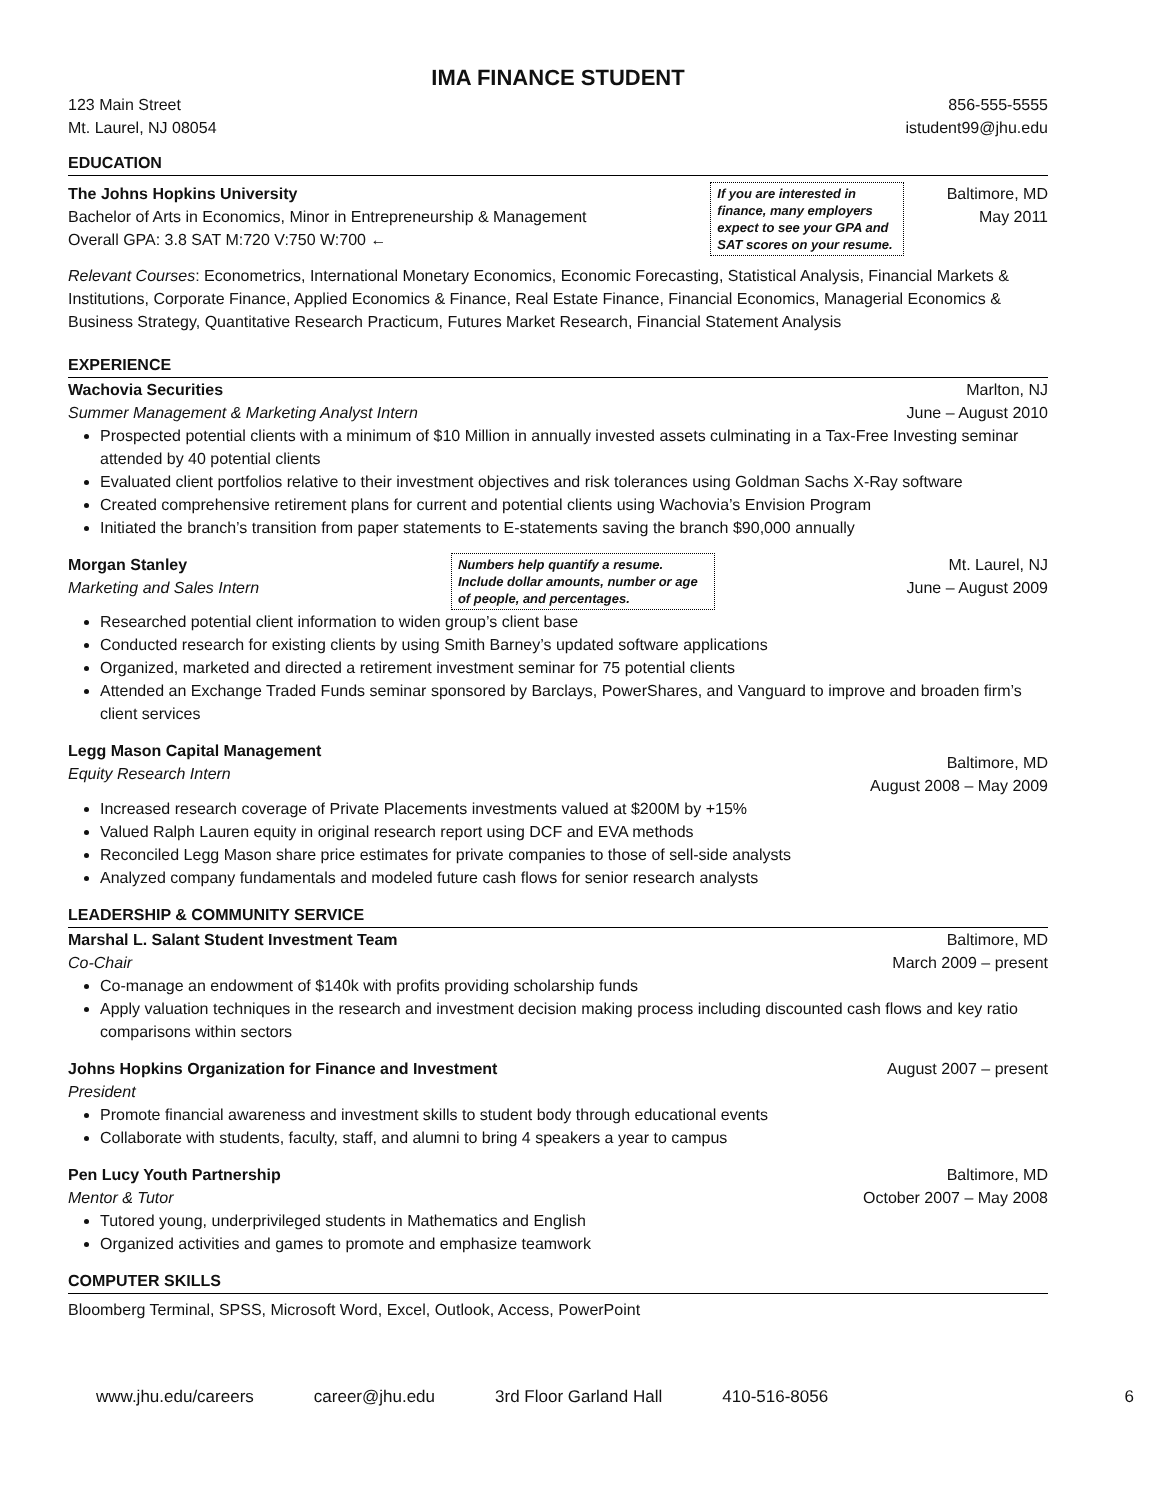IMA FINANCE STUDENT
123 Main Street
Mt. Laurel, NJ 08054
856-555-5555
istudent99@jhu.edu
EDUCATION
The Johns Hopkins University
Bachelor of Arts in Economics, Minor in Entrepreneurship & Management
Overall GPA: 3.8 SAT M:720 V:750 W:700 ←
If you are interested in finance, many employers expect to see your GPA and SAT scores on your resume.
Baltimore, MD
May 2011
Relevant Courses: Econometrics, International Monetary Economics, Economic Forecasting, Statistical Analysis, Financial Markets & Institutions, Corporate Finance, Applied Economics & Finance, Real Estate Finance, Financial Economics, Managerial Economics & Business Strategy, Quantitative Research Practicum, Futures Market Research, Financial Statement Analysis
EXPERIENCE
Wachovia Securities Marlton, NJ
Summer Management & Marketing Analyst Intern June – August 2010
Prospected potential clients with a minimum of $10 Million in annually invested assets culminating in a Tax-Free Investing seminar attended by 40 potential clients
Evaluated client portfolios relative to their investment objectives and risk tolerances using Goldman Sachs X-Ray software
Created comprehensive retirement plans for current and potential clients using Wachovia’s Envision Program
Initiated the branch’s transition from paper statements to E-statements saving the branch $90,000 annually
Morgan Stanley
Marketing and Sales Intern
Numbers help quantify a resume. Include dollar amounts, number or age of people, and percentages.
Mt. Laurel, NJ
June – August 2009
Researched potential client information to widen group’s client base
Conducted research for existing clients by using Smith Barney’s updated software applications
Organized, marketed and directed a retirement investment seminar for 75 potential clients
Attended an Exchange Traded Funds seminar sponsored by Barclays, PowerShares, and Vanguard to improve and broaden firm’s client services
Legg Mason Capital Management
Equity Research Intern
Baltimore, MD
August 2008 – May 2009
Increased research coverage of Private Placements investments valued at $200M by +15%
Valued Ralph Lauren equity in original research report using DCF and EVA methods
Reconciled Legg Mason share price estimates for private companies to those of sell-side analysts
Analyzed company fundamentals and modeled future cash flows for senior research analysts
LEADERSHIP & COMMUNITY SERVICE
Marshal L. Salant Student Investment Team Baltimore, MD
Co-Chair March 2009 – present
Co-manage an endowment of $140k with profits providing scholarship funds
Apply valuation techniques in the research and investment decision making process including discounted cash flows and key ratio comparisons within sectors
Johns Hopkins Organization for Finance and Investment August 2007 – present
President
Promote financial awareness and investment skills to student body through educational events
Collaborate with students, faculty, staff, and alumni to bring 4 speakers a year to campus
Pen Lucy Youth Partnership Baltimore, MD
Mentor & Tutor October 2007 – May 2008
Tutored young, underprivileged students in Mathematics and English
Organized activities and games to promote and emphasize teamwork
COMPUTER SKILLS
Bloomberg Terminal, SPSS, Microsoft Word, Excel, Outlook, Access, PowerPoint
www.jhu.edu/careers career@jhu.edu 3rd Floor Garland Hall 410-516-8056 6